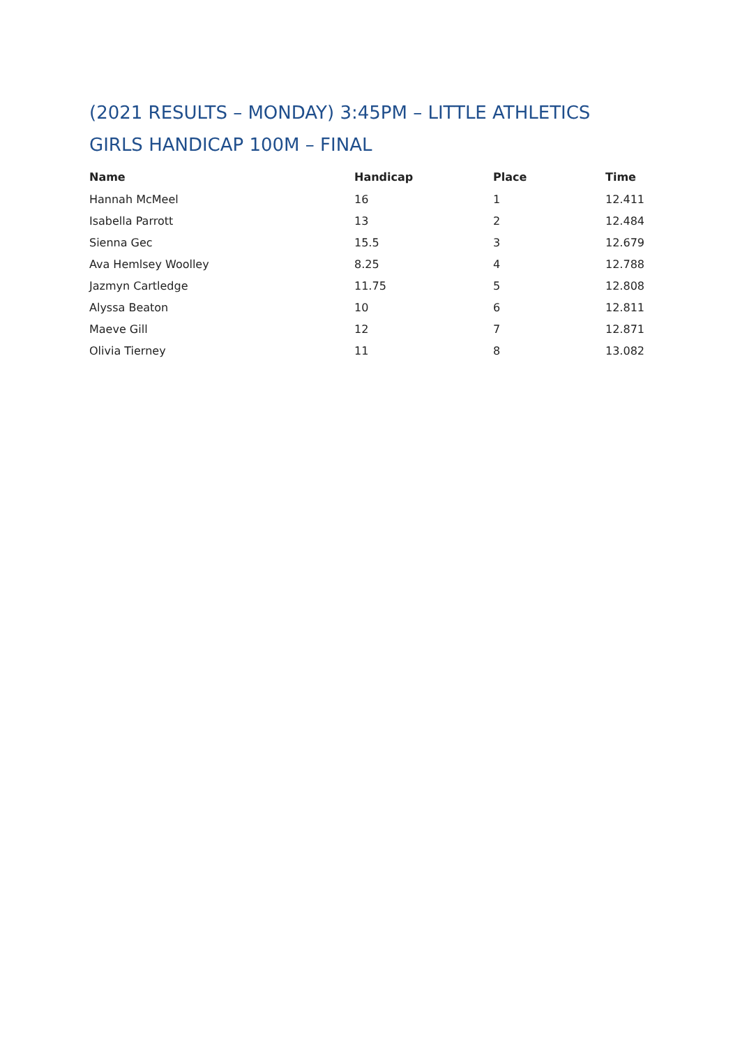(2021 RESULTS – MONDAY) 3:45PM – LITTLE ATHLETICS GIRLS HANDICAP 100M – FINAL
| Name | Handicap | Place | Time |
| --- | --- | --- | --- |
| Hannah McMeel | 16 | 1 | 12.411 |
| Isabella Parrott | 13 | 2 | 12.484 |
| Sienna Gec | 15.5 | 3 | 12.679 |
| Ava Hemlsey Woolley | 8.25 | 4 | 12.788 |
| Jazmyn Cartledge | 11.75 | 5 | 12.808 |
| Alyssa Beaton | 10 | 6 | 12.811 |
| Maeve Gill | 12 | 7 | 12.871 |
| Olivia Tierney | 11 | 8 | 13.082 |